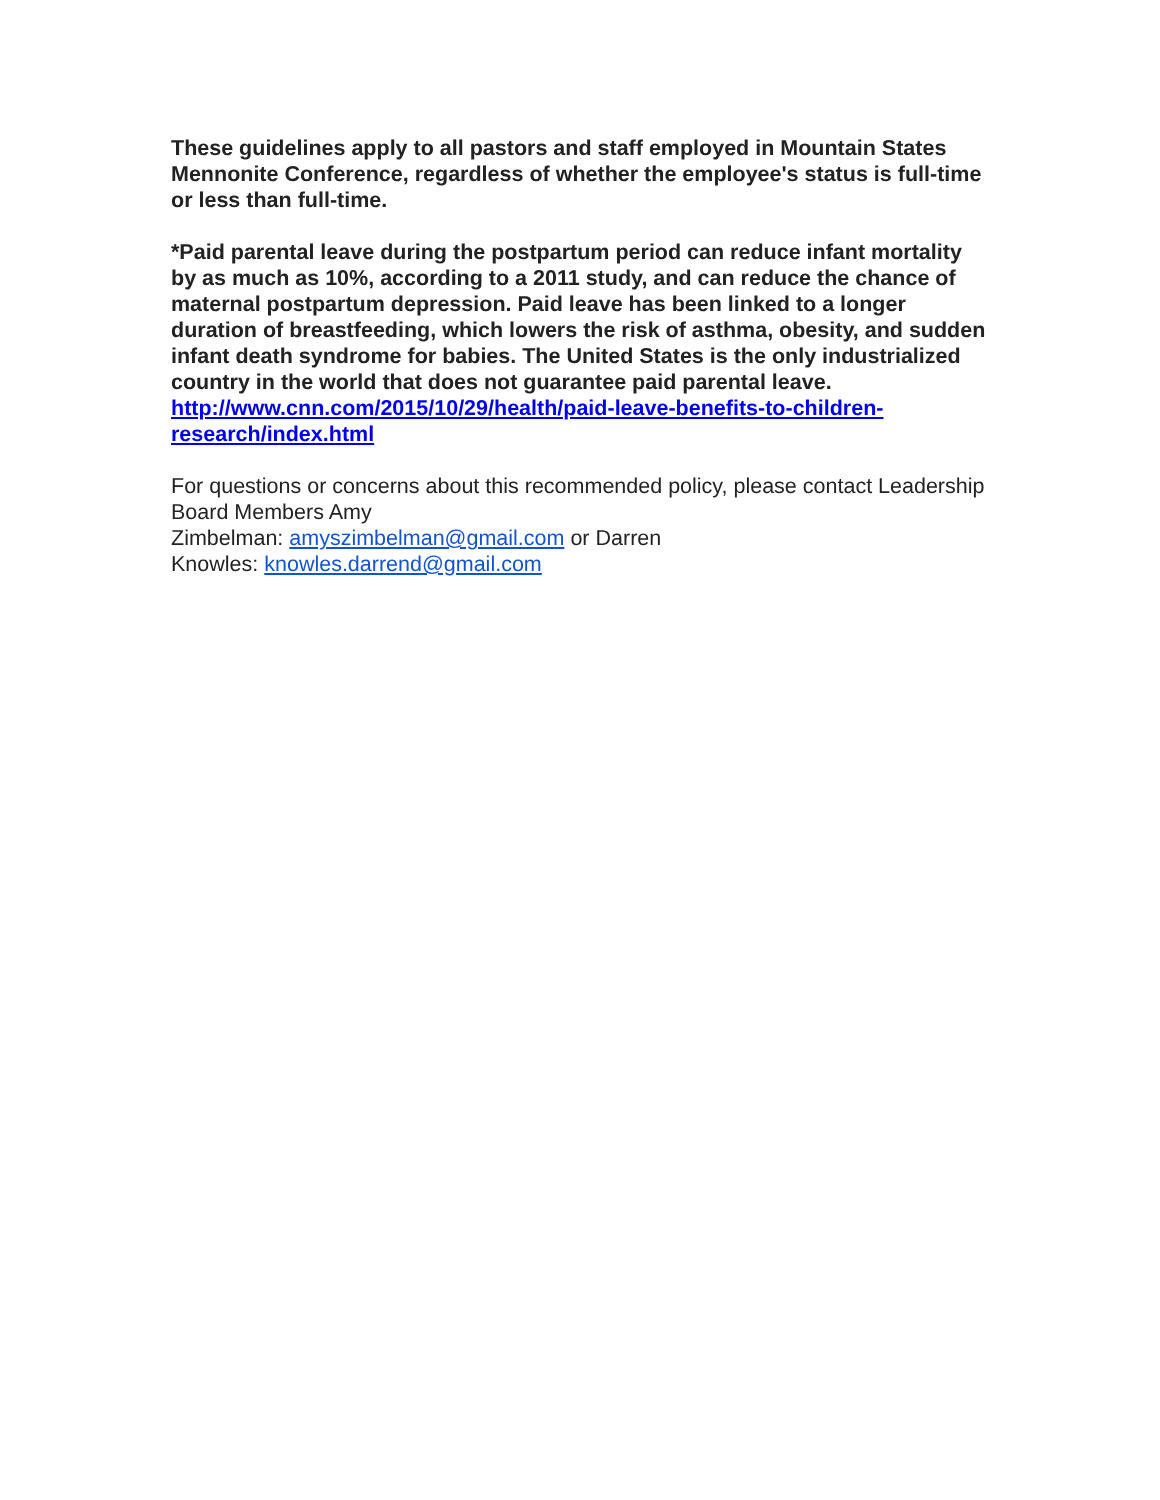These guidelines apply to all pastors and staff employed in Mountain States Mennonite Conference, regardless of whether the employee's status is full-time or less than full-time.
*Paid parental leave during the postpartum period can reduce infant mortality by as much as 10%, according to a 2011 study, and can reduce the chance of maternal postpartum depression. Paid leave has been linked to a longer duration of breastfeeding, which lowers the risk of asthma, obesity, and sudden infant death syndrome for babies. The United States is the only industrialized country in the world that does not guarantee paid parental leave. http://www.cnn.com/2015/10/29/health/paid-leave-benefits-to-children-research/index.html
For questions or concerns about this recommended policy, please contact Leadership Board Members Amy
Zimbelman: amyszimbelman@gmail.com or Darren
Knowles: knowles.darrend@gmail.com